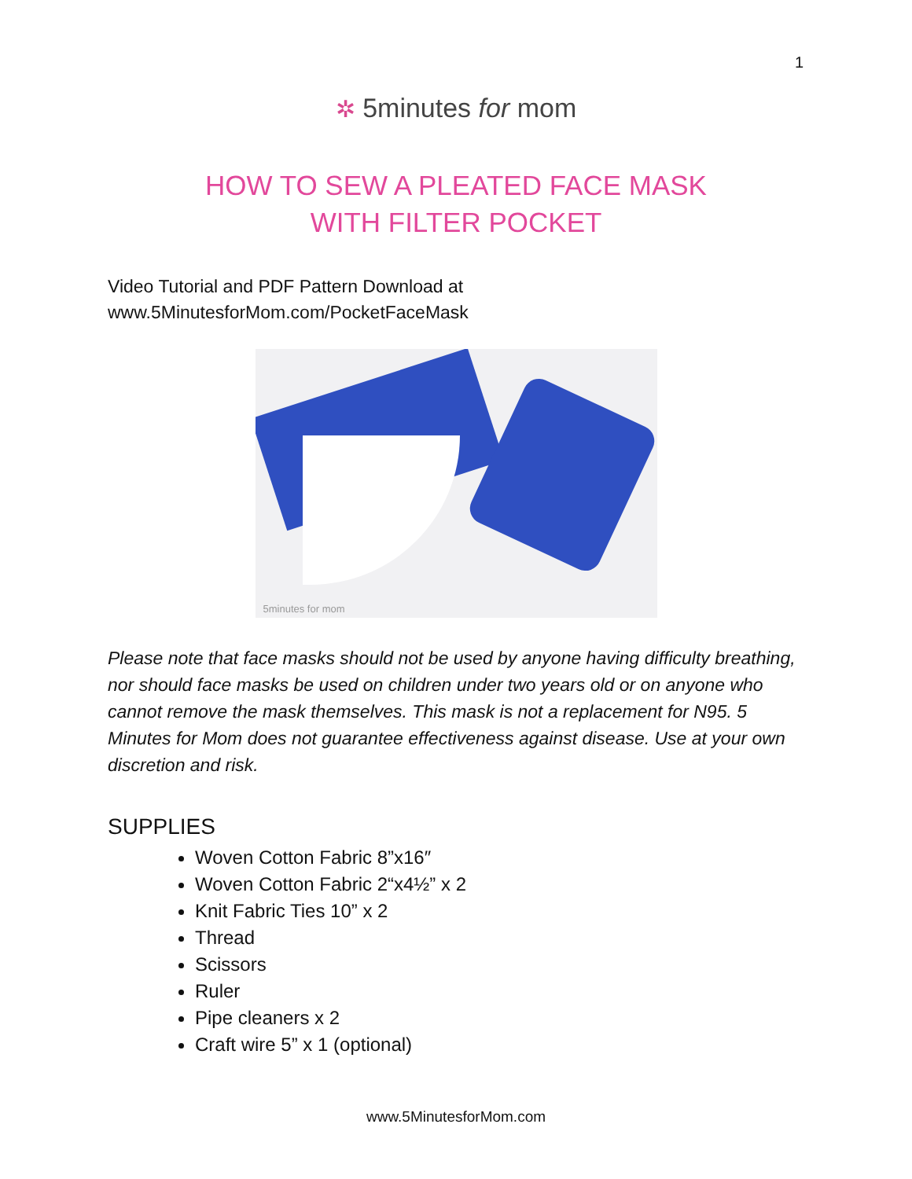1
✲ 5minutes for mom
HOW TO SEW A PLEATED FACE MASK
WITH FILTER POCKET
Video Tutorial and PDF Pattern Download at
www.5MinutesforMom.com/PocketFaceMask
5minutes for mom
Please note that face masks should not be used by anyone having difficulty breathing, nor should face masks be used on children under two years old or on anyone who cannot remove the mask themselves. This mask is not a replacement for N95. 5 Minutes for Mom does not guarantee effectiveness against disease. Use at your own discretion and risk.
SUPPLIES
Woven Cotton Fabric 8”x16″
Woven Cotton Fabric 2“x4½” x 2
Knit Fabric Ties 10” x 2
Thread
Scissors
Ruler
Pipe cleaners x 2
Craft wire 5” x 1 (optional)
www.5MinutesforMom.com